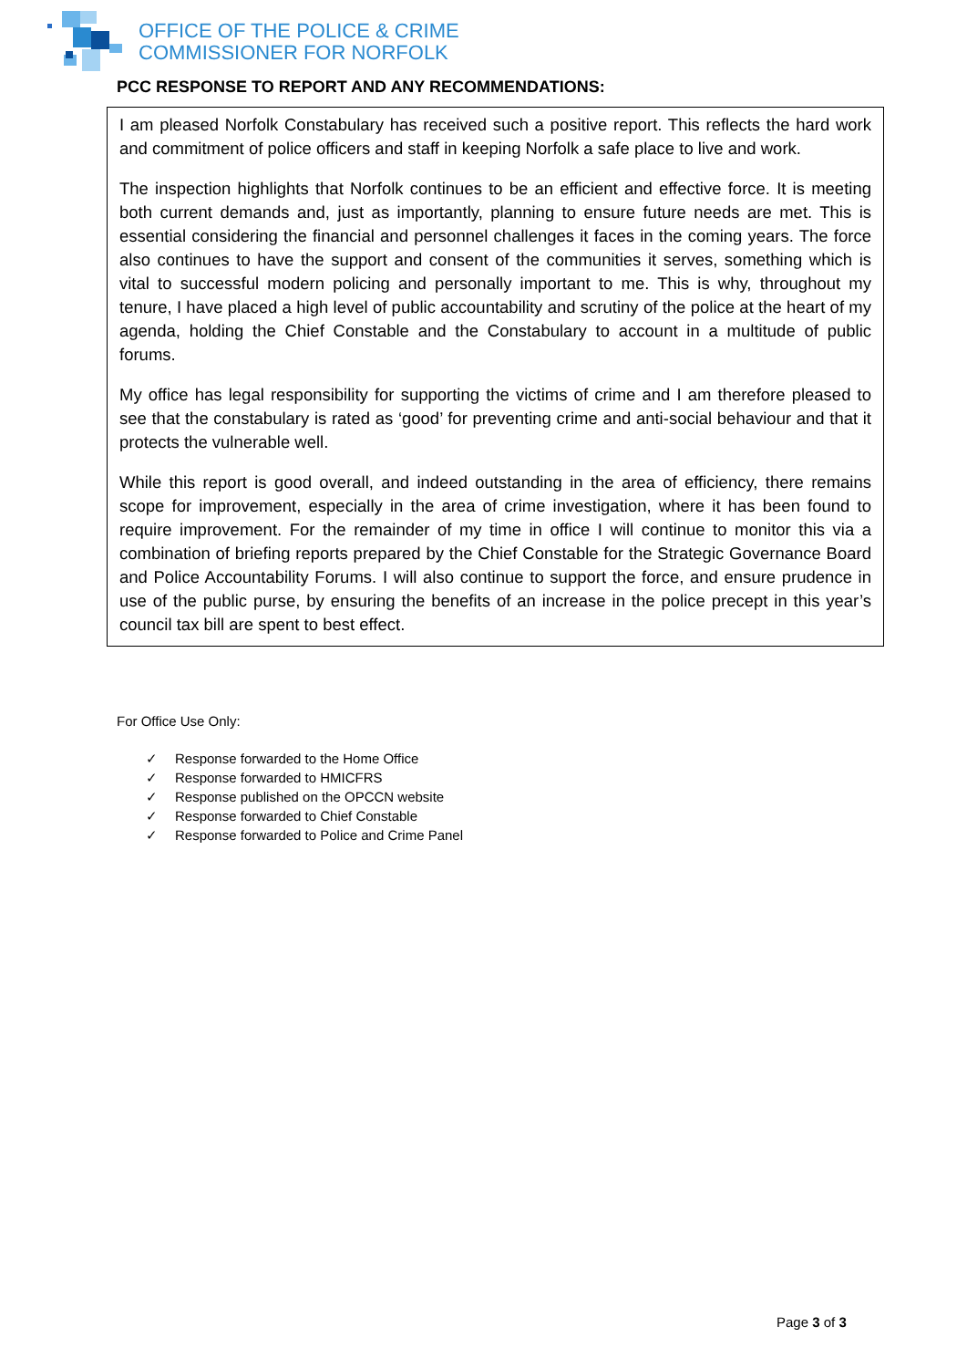OFFICE OF THE POLICE & CRIME
COMMISSIONER FOR NORFOLK
PCC RESPONSE TO REPORT AND ANY RECOMMENDATIONS:
I am pleased Norfolk Constabulary has received such a positive report. This reflects the hard work and commitment of police officers and staff in keeping Norfolk a safe place to live and work.
The inspection highlights that Norfolk continues to be an efficient and effective force. It is meeting both current demands and, just as importantly, planning to ensure future needs are met. This is essential considering the financial and personnel challenges it faces in the coming years. The force also continues to have the support and consent of the communities it serves, something which is vital to successful modern policing and personally important to me. This is why, throughout my tenure, I have placed a high level of public accountability and scrutiny of the police at the heart of my agenda, holding the Chief Constable and the Constabulary to account in a multitude of public forums.
My office has legal responsibility for supporting the victims of crime and I am therefore pleased to see that the constabulary is rated as ‘good’ for preventing crime and anti-social behaviour and that it protects the vulnerable well.
While this report is good overall, and indeed outstanding in the area of efficiency, there remains scope for improvement, especially in the area of crime investigation, where it has been found to require improvement. For the remainder of my time in office I will continue to monitor this via a combination of briefing reports prepared by the Chief Constable for the Strategic Governance Board and Police Accountability Forums. I will also continue to support the force, and ensure prudence in use of the public purse, by ensuring the benefits of an increase in the police precept in this year’s council tax bill are spent to best effect.
For Office Use Only:
✓ Response forwarded to the Home Office
✓ Response forwarded to HMICFRS
✓ Response published on the OPCCN website
✓ Response forwarded to Chief Constable
✓ Response forwarded to Police and Crime Panel
Page 3 of 3